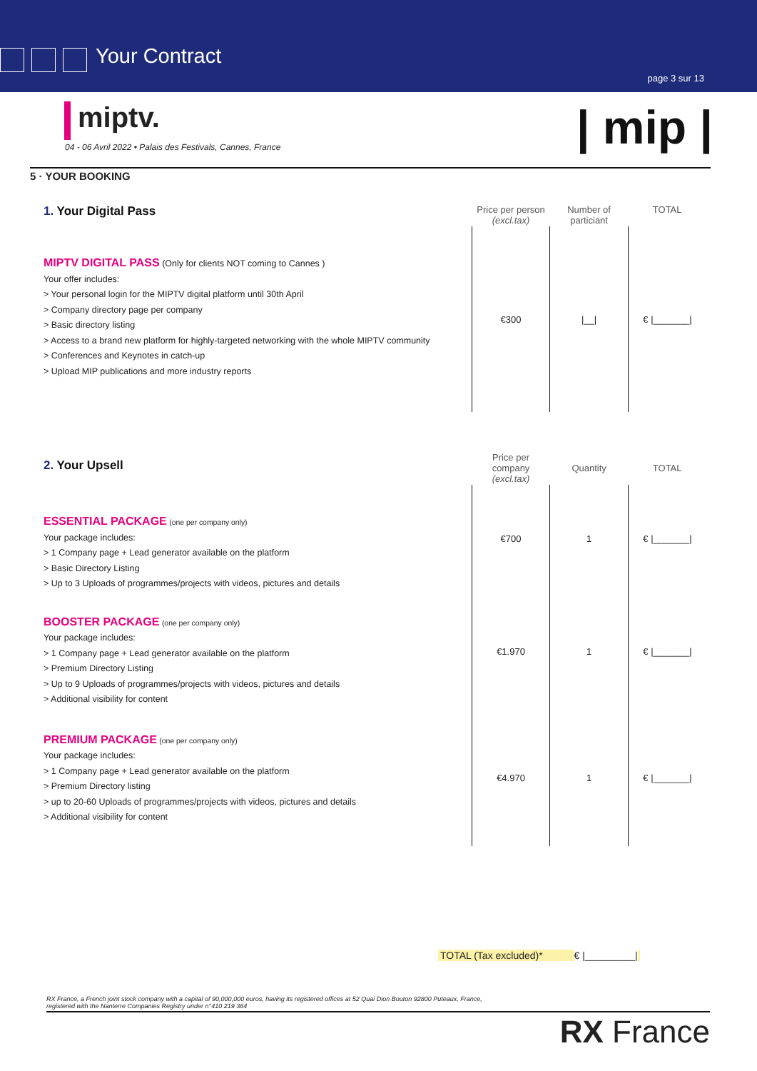Your Contract
page 3 sur 13
miptv.
04 - 06 Avril 2022 • Palais des Festivals, Cannes, France
| mip |
5 · YOUR BOOKING
| 1. Your Digital Pass | Price per person (excl.tax) | Number of particiant | TOTAL |
| MIPTV DIGITAL PASS (Only for clients NOT coming to Cannes ) Your offer includes: > Your personal login for the MIPTV digital platform until 30th April > Company directory page per company > Basic directory listing > Access to a brand new platform for highly-targeted networking with the whole MIPTV community > Conferences and Keynotes in catch-up > Upload MIP publications and more industry reports | €300 | /__/ | € /_______/ |
| 2. Your Upsell | Price per company (excl.tax) | Quantity | TOTAL |
| ESSENTIAL PACKAGE (one per company only) Your package includes: > 1 Company page + Lead generator available on the platform > Basic Directory Listing > Up to 3 Uploads of programmes/projects with videos, pictures and details | €700 | 1 | € /_______/ |
| BOOSTER PACKAGE (one per company only) Your package includes: > 1 Company page + Lead generator available on the platform > Premium Directory Listing > Up to 9 Uploads of programmes/projects with videos, pictures and details > Additional visibility for content | €1.970 | 1 | € /_______/ |
| PREMIUM PACKAGE (one per company only) Your package includes: > 1 Company page + Lead generator available on the platform > Premium Directory listing > up to 20-60 Uploads of programmes/projects with videos, pictures and details > Additional visibility for content | €4.970 | 1 | € /_______/ |
TOTAL (Tax excluded)* € |_________|
RX France, a French joint stock company with a capital of 90,000,000 euros, having its registered offices at 52 Quai Dion Bouton 92800 Puteaux, France,
registered with the Nanterre Companies Registry under n°410 219 364
RX France